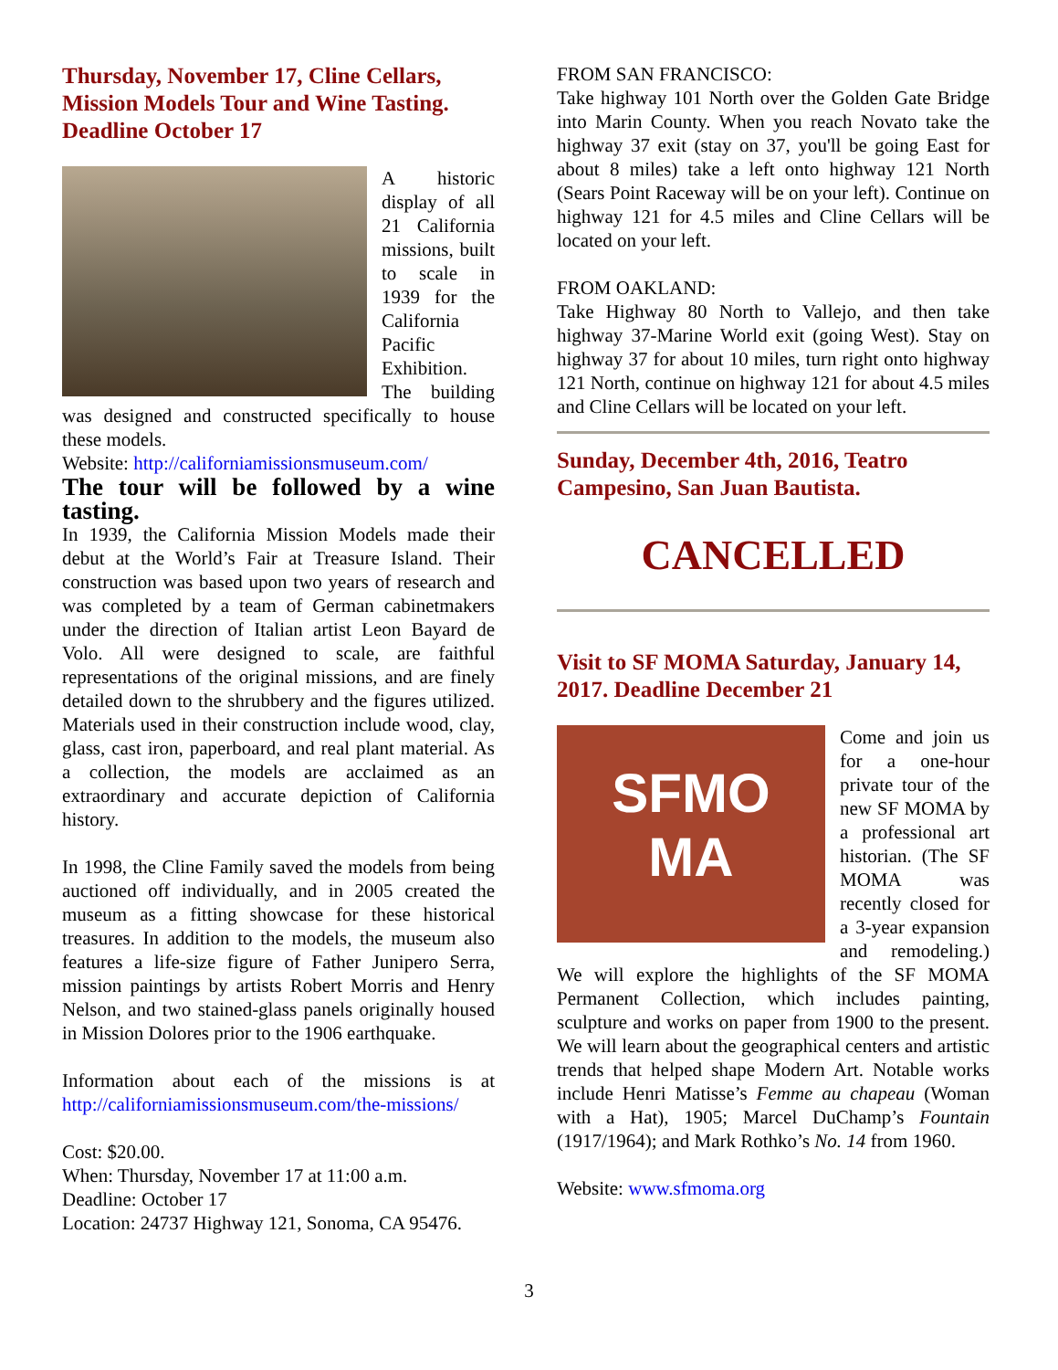Thursday, November 17, Cline Cellars, Mission Models Tour and Wine Tasting. Deadline October 17
A historic display of all 21 California missions, built to scale in 1939 for the California Pacific Exhibition. The building was designed and constructed specifically to house these models.
Website: http://californiamissionsmuseum.com/
The tour will be followed by a wine tasting.
In 1939, the California Mission Models made their debut at the World’s Fair at Treasure Island. Their construction was based upon two years of research and was completed by a team of German cabinetmakers under the direction of Italian artist Leon Bayard de Volo. All were designed to scale, are faithful representations of the original missions, and are finely detailed down to the shrubbery and the figures utilized. Materials used in their construction include wood, clay, glass, cast iron, paperboard, and real plant material. As a collection, the models are acclaimed as an extraordinary and accurate depiction of California history.
In 1998, the Cline Family saved the models from being auctioned off individually, and in 2005 created the museum as a fitting showcase for these historical treasures. In addition to the models, the museum also features a life-size figure of Father Junipero Serra, mission paintings by artists Robert Morris and Henry Nelson, and two stained-glass panels originally housed in Mission Dolores prior to the 1906 earthquake.
Information about each of the missions is at http://californiamissionsmuseum.com/the-missions/
Cost: $20.00.
When: Thursday, November 17 at 11:00 a.m.
Deadline: October 17
Location: 24737 Highway 121, Sonoma, CA 95476.
FROM SAN FRANCISCO:
Take highway 101 North over the Golden Gate Bridge into Marin County. When you reach Novato take the highway 37 exit (stay on 37, you'll be going East for about 8 miles) take a left onto highway 121 North (Sears Point Raceway will be on your left). Continue on highway 121 for 4.5 miles and Cline Cellars will be located on your left.
FROM OAKLAND:
Take Highway 80 North to Vallejo, and then take highway 37-Marine World exit (going West). Stay on highway 37 for about 10 miles, turn right onto highway 121 North, continue on highway 121 for about 4.5 miles and Cline Cellars will be located on your left.
Sunday, December 4th, 2016, Teatro Campesino, San Juan Bautista.
CANCELLED
Visit to SF MOMA Saturday, January 14, 2017. Deadline December 21
SFMO
MA
Come and join us for a one-hour private tour of the new SF MOMA by a professional art historian. (The SF MOMA was recently closed for a 3-year expansion and remodeling.) We will explore the highlights of the SF MOMA Permanent Collection, which includes painting, sculpture and works on paper from 1900 to the present. We will learn about the geographical centers and artistic trends that helped shape Modern Art. Notable works include Henri Matisse’s Femme au chapeau (Woman with a Hat), 1905; Marcel DuChamp’s Fountain (1917/1964); and Mark Rothko’s No. 14 from 1960.
Website: www.sfmoma.org
3